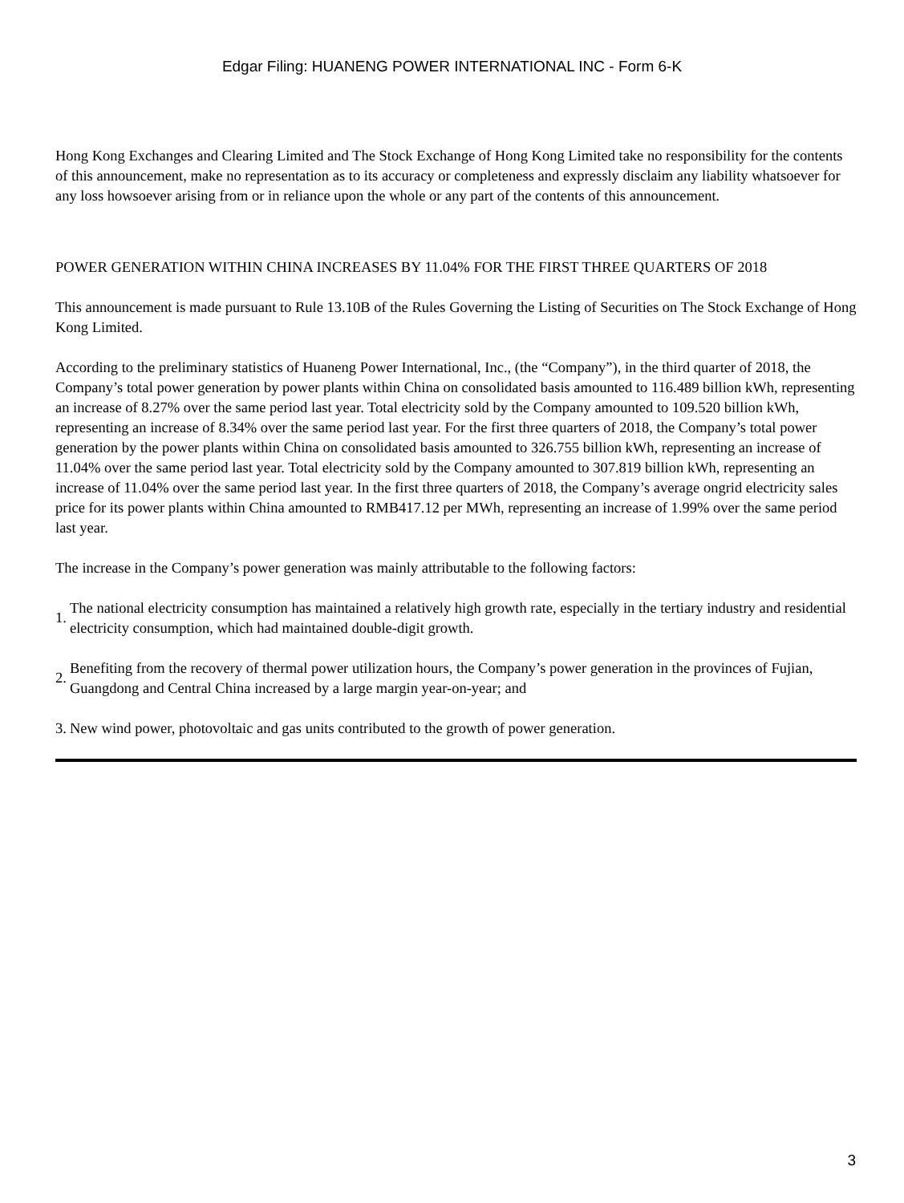Edgar Filing: HUANENG POWER INTERNATIONAL INC - Form 6-K
Hong Kong Exchanges and Clearing Limited and The Stock Exchange of Hong Kong Limited take no responsibility for the contents of this announcement, make no representation as to its accuracy or completeness and expressly disclaim any liability whatsoever for any loss howsoever arising from or in reliance upon the whole or any part of the contents of this announcement.
POWER GENERATION WITHIN CHINA INCREASES BY 11.04% FOR THE FIRST THREE QUARTERS OF 2018
This announcement is made pursuant to Rule 13.10B of the Rules Governing the Listing of Securities on The Stock Exchange of Hong Kong Limited.
According to the preliminary statistics of Huaneng Power International, Inc., (the “Company”), in the third quarter of 2018, the Company’s total power generation by power plants within China on consolidated basis amounted to 116.489 billion kWh, representing an increase of 8.27% over the same period last year. Total electricity sold by the Company amounted to 109.520 billion kWh, representing an increase of 8.34% over the same period last year. For the first three quarters of 2018, the Company’s total power generation by the power plants within China on consolidated basis amounted to 326.755 billion kWh, representing an increase of 11.04% over the same period last year. Total electricity sold by the Company amounted to 307.819 billion kWh, representing an increase of 11.04% over the same period last year. In the first three quarters of 2018, the Company’s average ongrid electricity sales price for its power plants within China amounted to RMB417.12 per MWh, representing an increase of 1.99% over the same period last year.
The increase in the Company’s power generation was mainly attributable to the following factors:
1. The national electricity consumption has maintained a relatively high growth rate, especially in the tertiary industry and residential electricity consumption, which had maintained double-digit growth.
2. Benefiting from the recovery of thermal power utilization hours, the Company’s power generation in the provinces of Fujian, Guangdong and Central China increased by a large margin year-on-year; and
3. New wind power, photovoltaic and gas units contributed to the growth of power generation.
3